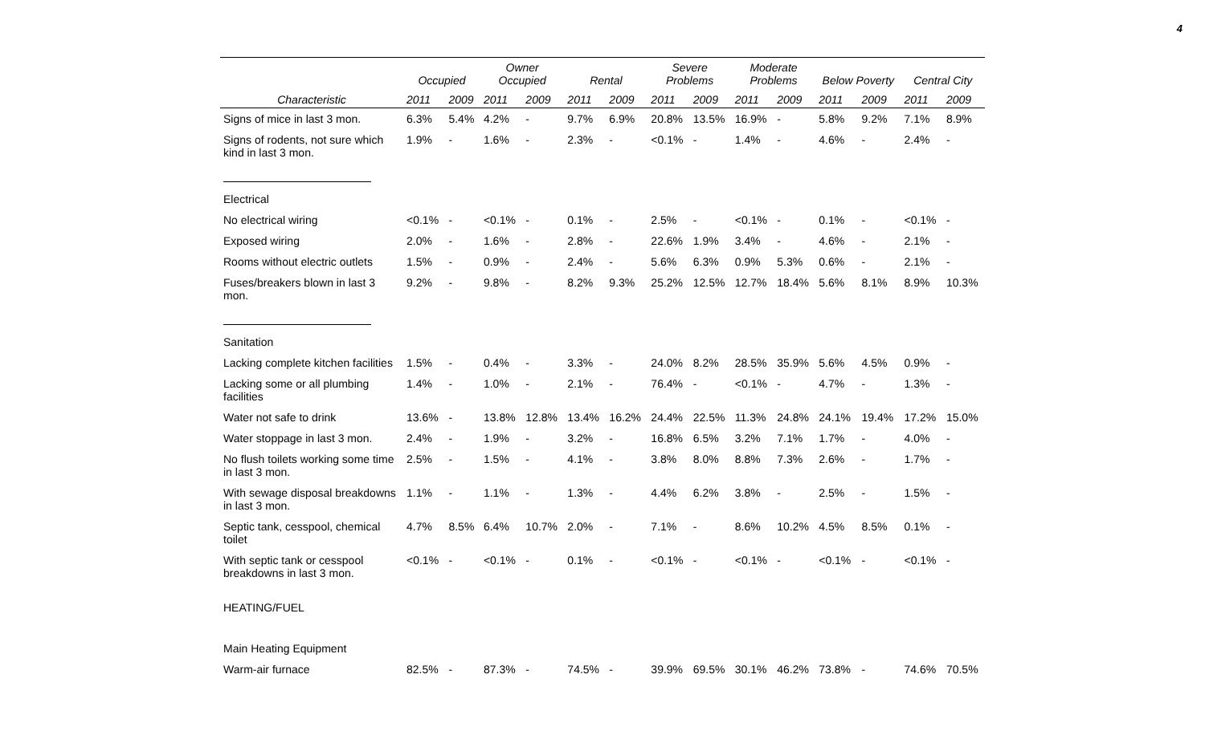4
| | Occupied | | Owner Occupied | | Rental | | Severe Problems | | Moderate Problems | | Below Poverty | | Central City | |
| --- | --- | --- | --- | --- | --- | --- | --- | --- | --- | --- | --- | --- | --- | --- |
| Characteristic | 2011 | 2009 | 2011 | 2009 | 2011 | 2009 | 2011 | 2009 | 2011 | 2009 | 2011 | 2009 | 2011 | 2009 |
| Signs of mice in last 3 mon. | 6.3% | 5.4% | 4.2% | - | 9.7% | 6.9% | 20.8% | 13.5% | 16.9% | - | 5.8% | 9.2% | 7.1% | 8.9% |
| Signs of rodents, not sure which kind in last 3 mon. | 1.9% | - | 1.6% | - | 2.3% | - | <0.1% | - | 1.4% | - | 4.6% | - | 2.4% | - |
| Electrical | | | | | | | | | | | | | | |
| No electrical wiring | <0.1% | - | <0.1% | - | 0.1% | - | 2.5% | - | <0.1% | - | 0.1% | - | <0.1% | - |
| Exposed wiring | 2.0% | - | 1.6% | - | 2.8% | - | 22.6% | 1.9% | 3.4% | - | 4.6% | - | 2.1% | - |
| Rooms without electric outlets | 1.5% | - | 0.9% | - | 2.4% | - | 5.6% | 6.3% | 0.9% | 5.3% | 0.6% | - | 2.1% | - |
| Fuses/breakers blown in last 3 mon. | 9.2% | - | 9.8% | - | 8.2% | 9.3% | 25.2% | 12.5% | 12.7% | 18.4% | 5.6% | 8.1% | 8.9% | 10.3% |
| Sanitation | | | | | | | | | | | | | | |
| Lacking complete kitchen facilities | 1.5% | - | 0.4% | - | 3.3% | - | 24.0% | 8.2% | 28.5% | 35.9% | 5.6% | 4.5% | 0.9% | - |
| Lacking some or all plumbing facilities | 1.4% | - | 1.0% | - | 2.1% | - | 76.4% | - | <0.1% | - | 4.7% | - | 1.3% | - |
| Water not safe to drink | 13.6% | - | 13.8% | 12.8% | 13.4% | 16.2% | 24.4% | 22.5% | 11.3% | 24.8% | 24.1% | 19.4% | 17.2% | 15.0% |
| Water stoppage in last 3 mon. | 2.4% | - | 1.9% | - | 3.2% | - | 16.8% | 6.5% | 3.2% | 7.1% | 1.7% | - | 4.0% | - |
| No flush toilets working some time in last 3 mon. | 2.5% | - | 1.5% | - | 4.1% | - | 3.8% | 8.0% | 8.8% | 7.3% | 2.6% | - | 1.7% | - |
| With sewage disposal breakdowns in last 3 mon. | 1.1% | - | 1.1% | - | 1.3% | - | 4.4% | 6.2% | 3.8% | - | 2.5% | - | 1.5% | - |
| Septic tank, cesspool, chemical toilet | 4.7% | 8.5% | 6.4% | 10.7% | 2.0% | - | 7.1% | - | 8.6% | 10.2% | 4.5% | 8.5% | 0.1% | - |
| With septic tank or cesspool breakdowns in last 3 mon. | <0.1% | - | <0.1% | - | 0.1% | - | <0.1% | - | <0.1% | - | <0.1% | - | <0.1% | - |
| HEATING/FUEL | | | | | | | | | | | | | | |
| Main Heating Equipment | | | | | | | | | | | | | | |
| Warm-air furnace | 82.5% | - | 87.3% | - | 74.5% | - | 39.9% | 69.5% | 30.1% | 46.2% | 73.8% | - | 74.6% | 70.5% |